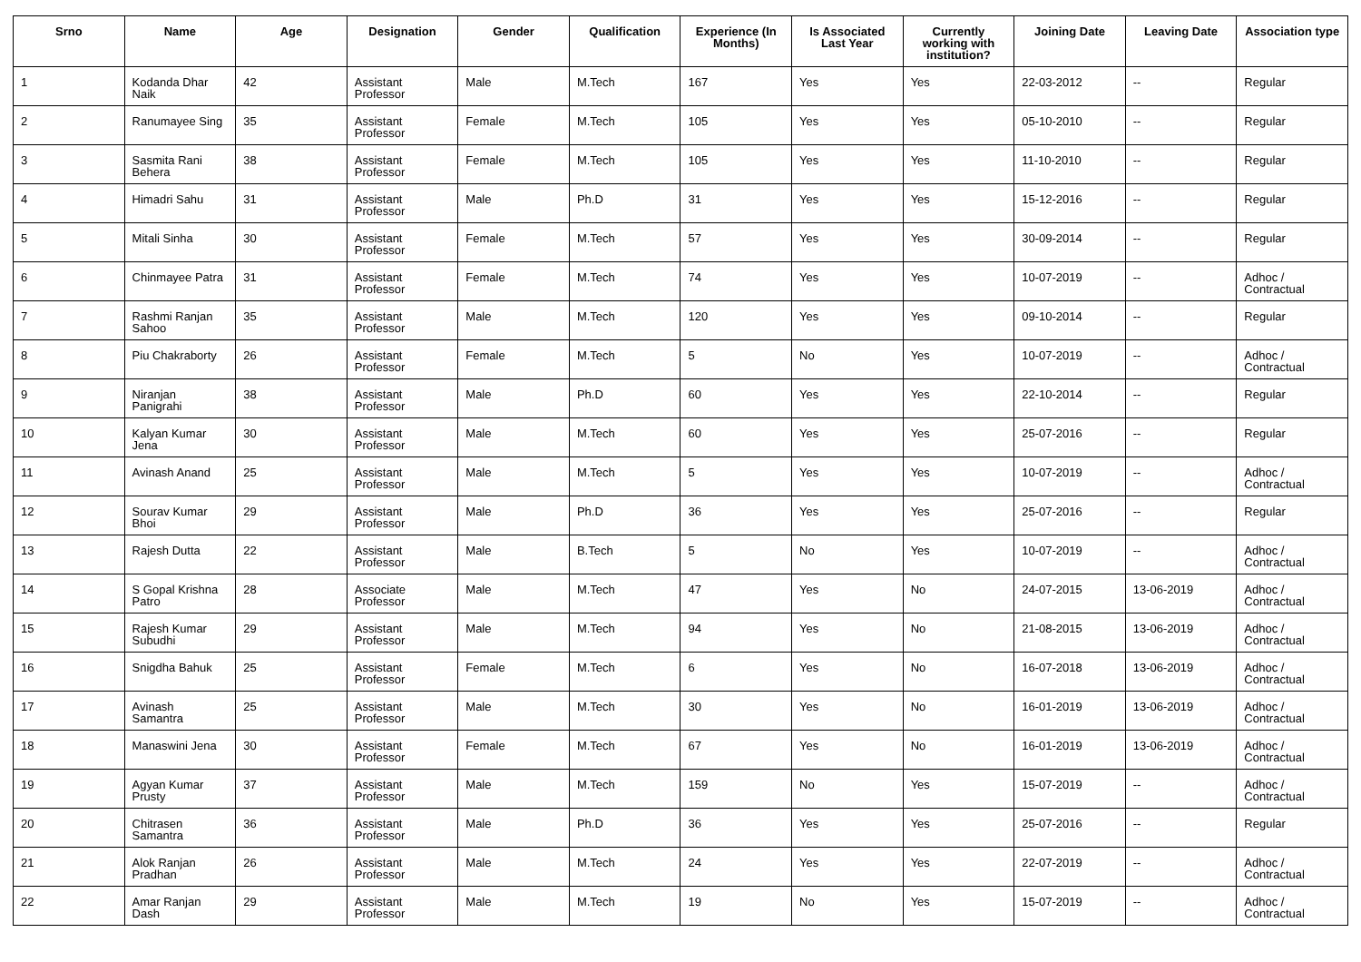| Srno | Name | Age | Designation | Gender | Qualification | Experience (In Months) | Is Associated Last Year | Currently working with institution? | Joining Date | Leaving Date | Association type |
| --- | --- | --- | --- | --- | --- | --- | --- | --- | --- | --- | --- |
| 1 | Kodanda Dhar Naik | 42 | Assistant Professor | Male | M.Tech | 167 | Yes | Yes | 22-03-2012 | -- | Regular |
| 2 | Ranumayee Sing | 35 | Assistant Professor | Female | M.Tech | 105 | Yes | Yes | 05-10-2010 | -- | Regular |
| 3 | Sasmita Rani Behera | 38 | Assistant Professor | Female | M.Tech | 105 | Yes | Yes | 11-10-2010 | -- | Regular |
| 4 | Himadri Sahu | 31 | Assistant Professor | Male | Ph.D | 31 | Yes | Yes | 15-12-2016 | -- | Regular |
| 5 | Mitali Sinha | 30 | Assistant Professor | Female | M.Tech | 57 | Yes | Yes | 30-09-2014 | -- | Regular |
| 6 | Chinmayee Patra | 31 | Assistant Professor | Female | M.Tech | 74 | Yes | Yes | 10-07-2019 | -- | Adhoc / Contractual |
| 7 | Rashmi Ranjan Sahoo | 35 | Assistant Professor | Male | M.Tech | 120 | Yes | Yes | 09-10-2014 | -- | Regular |
| 8 | Piu Chakraborty | 26 | Assistant Professor | Female | M.Tech | 5 | No | Yes | 10-07-2019 | -- | Adhoc / Contractual |
| 9 | Niranjan Panigrahi | 38 | Assistant Professor | Male | Ph.D | 60 | Yes | Yes | 22-10-2014 | -- | Regular |
| 10 | Kalyan Kumar Jena | 30 | Assistant Professor | Male | M.Tech | 60 | Yes | Yes | 25-07-2016 | -- | Regular |
| 11 | Avinash Anand | 25 | Assistant Professor | Male | M.Tech | 5 | Yes | Yes | 10-07-2019 | -- | Adhoc / Contractual |
| 12 | Sourav Kumar Bhoi | 29 | Assistant Professor | Male | Ph.D | 36 | Yes | Yes | 25-07-2016 | -- | Regular |
| 13 | Rajesh Dutta | 22 | Assistant Professor | Male | B.Tech | 5 | No | Yes | 10-07-2019 | -- | Adhoc / Contractual |
| 14 | S Gopal Krishna Patro | 28 | Associate Professor | Male | M.Tech | 47 | Yes | No | 24-07-2015 | 13-06-2019 | Adhoc / Contractual |
| 15 | Rajesh Kumar Subudhi | 29 | Assistant Professor | Male | M.Tech | 94 | Yes | No | 21-08-2015 | 13-06-2019 | Adhoc / Contractual |
| 16 | Snigdha Bahuk | 25 | Assistant Professor | Female | M.Tech | 6 | Yes | No | 16-07-2018 | 13-06-2019 | Adhoc / Contractual |
| 17 | Avinash Samantra | 25 | Assistant Professor | Male | M.Tech | 30 | Yes | No | 16-01-2019 | 13-06-2019 | Adhoc / Contractual |
| 18 | Manaswini Jena | 30 | Assistant Professor | Female | M.Tech | 67 | Yes | No | 16-01-2019 | 13-06-2019 | Adhoc / Contractual |
| 19 | Agyan Kumar Prusty | 37 | Assistant Professor | Male | M.Tech | 159 | No | Yes | 15-07-2019 | -- | Adhoc / Contractual |
| 20 | Chitrasen Samantra | 36 | Assistant Professor | Male | Ph.D | 36 | Yes | Yes | 25-07-2016 | -- | Regular |
| 21 | Alok Ranjan Pradhan | 26 | Assistant Professor | Male | M.Tech | 24 | Yes | Yes | 22-07-2019 | -- | Adhoc / Contractual |
| 22 | Amar Ranjan Dash | 29 | Assistant Professor | Male | M.Tech | 19 | No | Yes | 15-07-2019 | -- | Adhoc / Contractual |